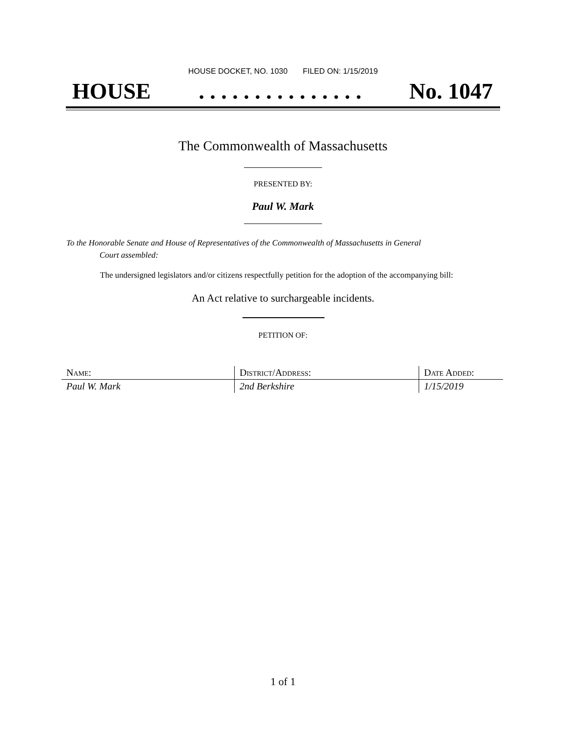HOUSE DOCKET, NO. 1030 FILED ON: 1/15/2019
HOUSE. . . . . . . . . . . . . . . No. 1047
The Commonwealth of Massachusetts
PRESENTED BY:
Paul W. Mark
To the Honorable Senate and House of Representatives of the Commonwealth of Massachusetts in General
Court assembled:
The undersigned legislators and/or citizens respectfully petition for the adoption of the accompanying bill:
An Act relative to surchargeable incidents.
PETITION OF:
| Name: | District/Address: | Date Added: |
| --- | --- | --- |
| Paul W. Mark | 2nd Berkshire | 1/15/2019 |
1 of 1